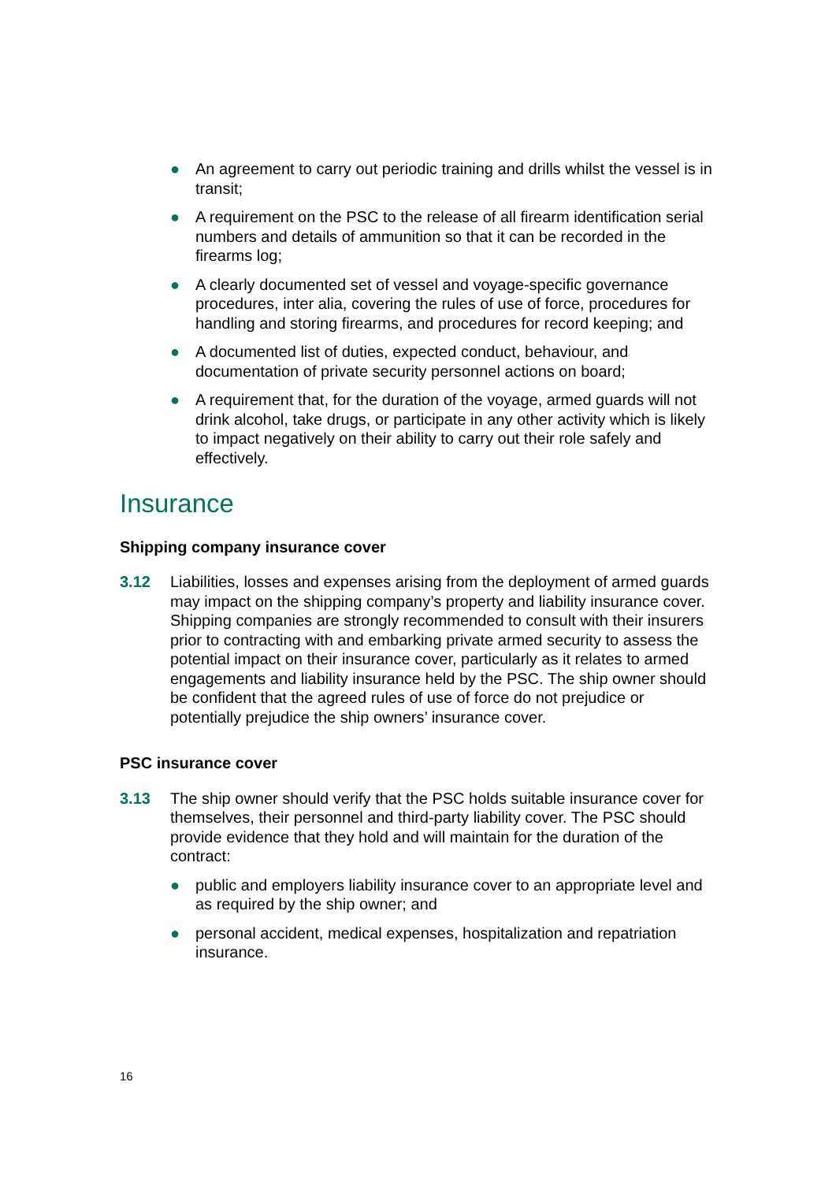● An agreement to carry out periodic training and drills whilst the vessel is in transit;
● A requirement on the PSC to the release of all firearm identification serial numbers and details of ammunition so that it can be recorded in the firearms log;
● A clearly documented set of vessel and voyage-specific governance procedures, inter alia, covering the rules of use of force, procedures for handling and storing firearms, and procedures for record keeping; and
● A documented list of duties, expected conduct, behaviour, and documentation of private security personnel actions on board;
● A requirement that, for the duration of the voyage, armed guards will not drink alcohol, take drugs, or participate in any other activity which is likely to impact negatively on their ability to carry out their role safely and effectively.
Insurance
Shipping company insurance cover
3.12 Liabilities, losses and expenses arising from the deployment of armed guards may impact on the shipping company’s property and liability insurance cover. Shipping companies are strongly recommended to consult with their insurers prior to contracting with and embarking private armed security to assess the potential impact on their insurance cover, particularly as it relates to armed engagements and liability insurance held by the PSC. The ship owner should be confident that the agreed rules of use of force do not prejudice or potentially prejudice the ship owners’ insurance cover.
PSC insurance cover
3.13 The ship owner should verify that the PSC holds suitable insurance cover for themselves, their personnel and third-party liability cover. The PSC should provide evidence that they hold and will maintain for the duration of the contract:
● public and employers liability insurance cover to an appropriate level and as required by the ship owner; and
● personal accident, medical expenses, hospitalization and repatriation insurance.
16